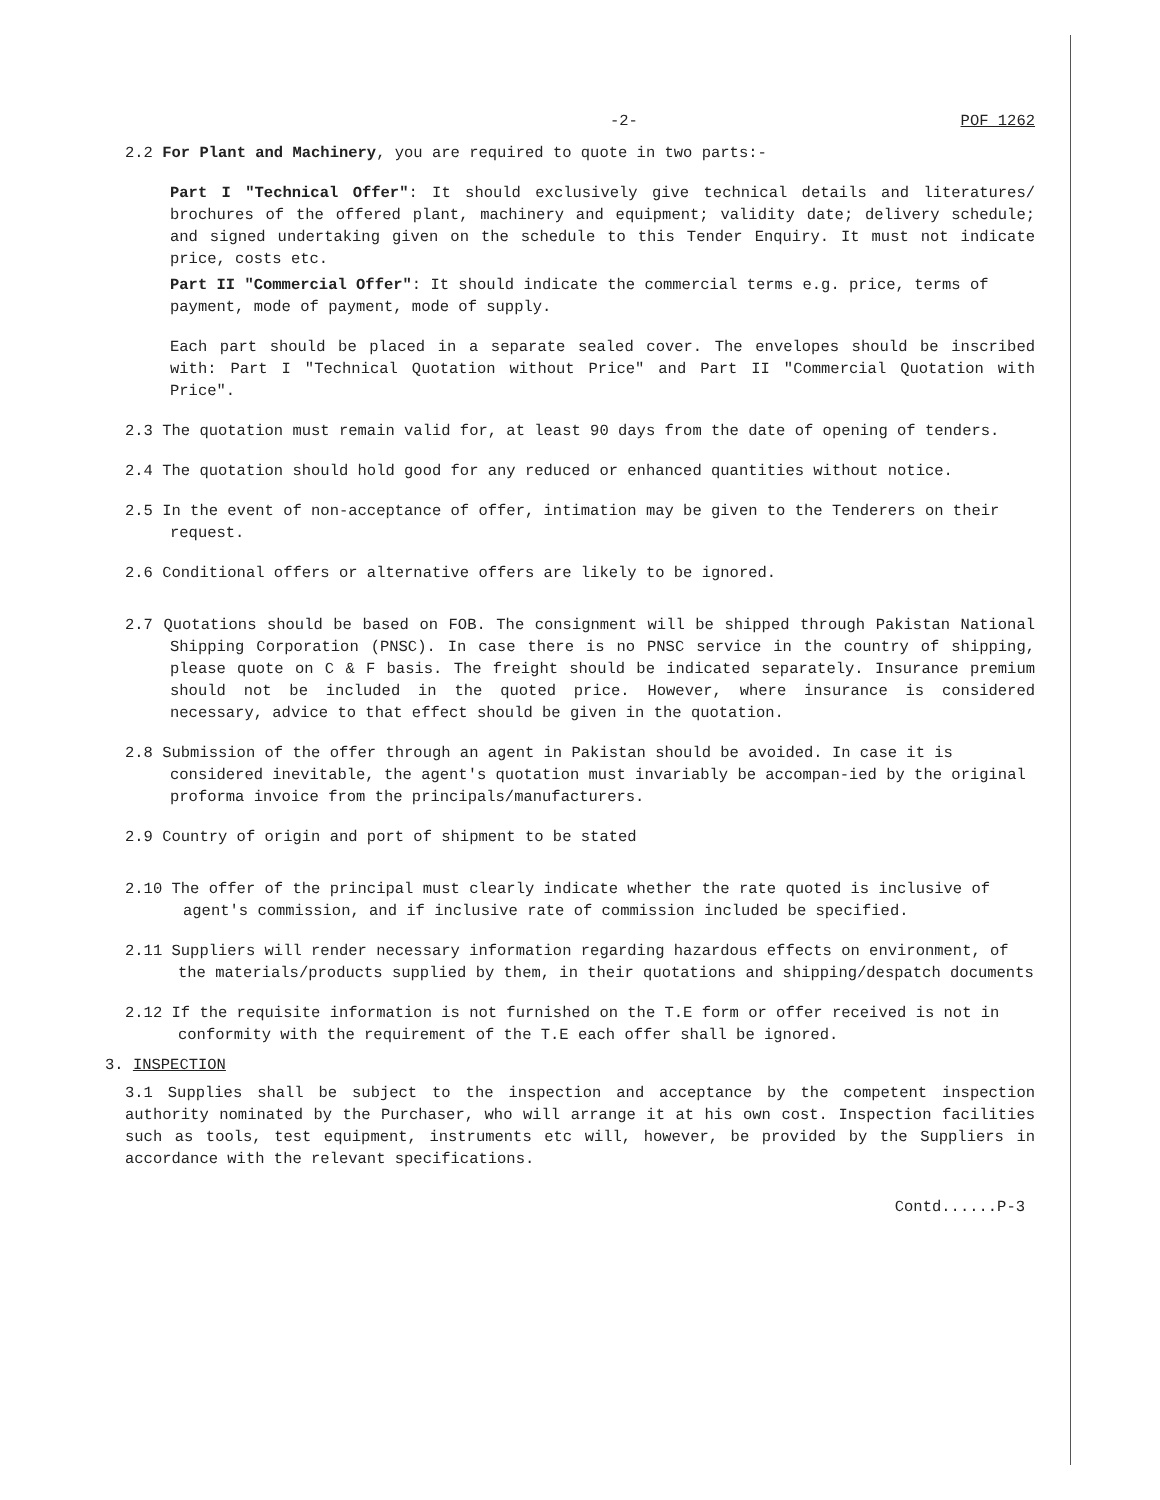-2- POF 1262
2.2 For Plant and Machinery, you are required to quote in two parts:-
Part I "Technical Offer": It should exclusively give technical details and literatures/ brochures of the offered plant, machinery and equipment; validity date; delivery schedule; and signed undertaking given on the schedule to this Tender Enquiry. It must not indicate price, costs etc.
Part II "Commercial Offer": It should indicate the commercial terms e.g. price, terms of payment, mode of payment, mode of supply.
Each part should be placed in a separate sealed cover. The envelopes should be inscribed with: Part I "Technical Quotation without Price" and Part II "Commercial Quotation with Price".
2.3 The quotation must remain valid for, at least 90 days from the date of opening of tenders.
2.4 The quotation should hold good for any reduced or enhanced quantities without notice.
2.5 In the event of non-acceptance of offer, intimation may be given to the Tenderers on their request.
2.6 Conditional offers or alternative offers are likely to be ignored.
2.7 Quotations should be based on FOB. The consignment will be shipped through Pakistan National Shipping Corporation (PNSC). In case there is no PNSC service in the country of shipping, please quote on C & F basis. The freight should be indicated separately. Insurance premium should not be included in the quoted price. However, where insurance is considered necessary, advice to that effect should be given in the quotation.
2.8 Submission of the offer through an agent in Pakistan should be avoided. In case it is considered inevitable, the agent's quotation must invariably be accompan-ied by the original proforma invoice from the principals/manufacturers.
2.9 Country of origin and port of shipment to be stated
2.10 The offer of the principal must clearly indicate whether the rate quoted is inclusive of agent's commission, and if inclusive rate of commission included be specified.
2.11 Suppliers will render necessary information regarding hazardous effects on environment, of the materials/products supplied by them, in their quotations and shipping/despatch documents
2.12 If the requisite information is not furnished on the T.E form or offer received is not in conformity with the requirement of the T.E each offer shall be ignored.
3. INSPECTION
3.1 Supplies shall be subject to the inspection and acceptance by the competent inspection authority nominated by the Purchaser, who will arrange it at his own cost. Inspection facilities such as tools, test equipment, instruments etc will, however, be provided by the Suppliers in accordance with the relevant specifications.
Contd......P-3